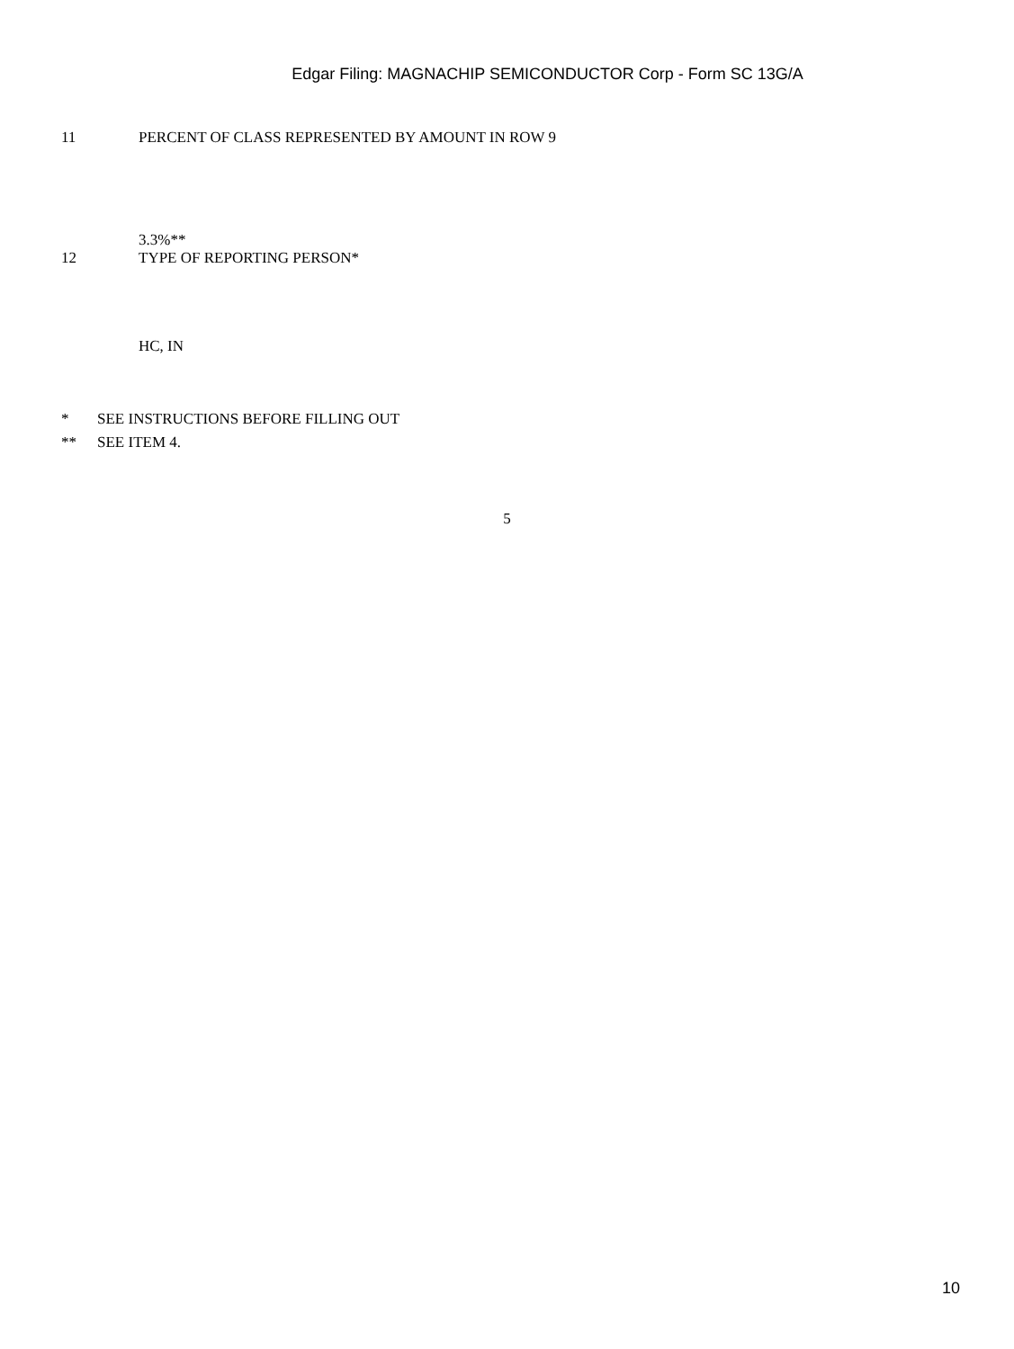Edgar Filing: MAGNACHIP SEMICONDUCTOR Corp - Form SC 13G/A
11 PERCENT OF CLASS REPRESENTED BY AMOUNT IN ROW 9
3.3%**
12 TYPE OF REPORTING PERSON*
HC, IN
* SEE INSTRUCTIONS BEFORE FILLING OUT
** SEE ITEM 4.
5
10